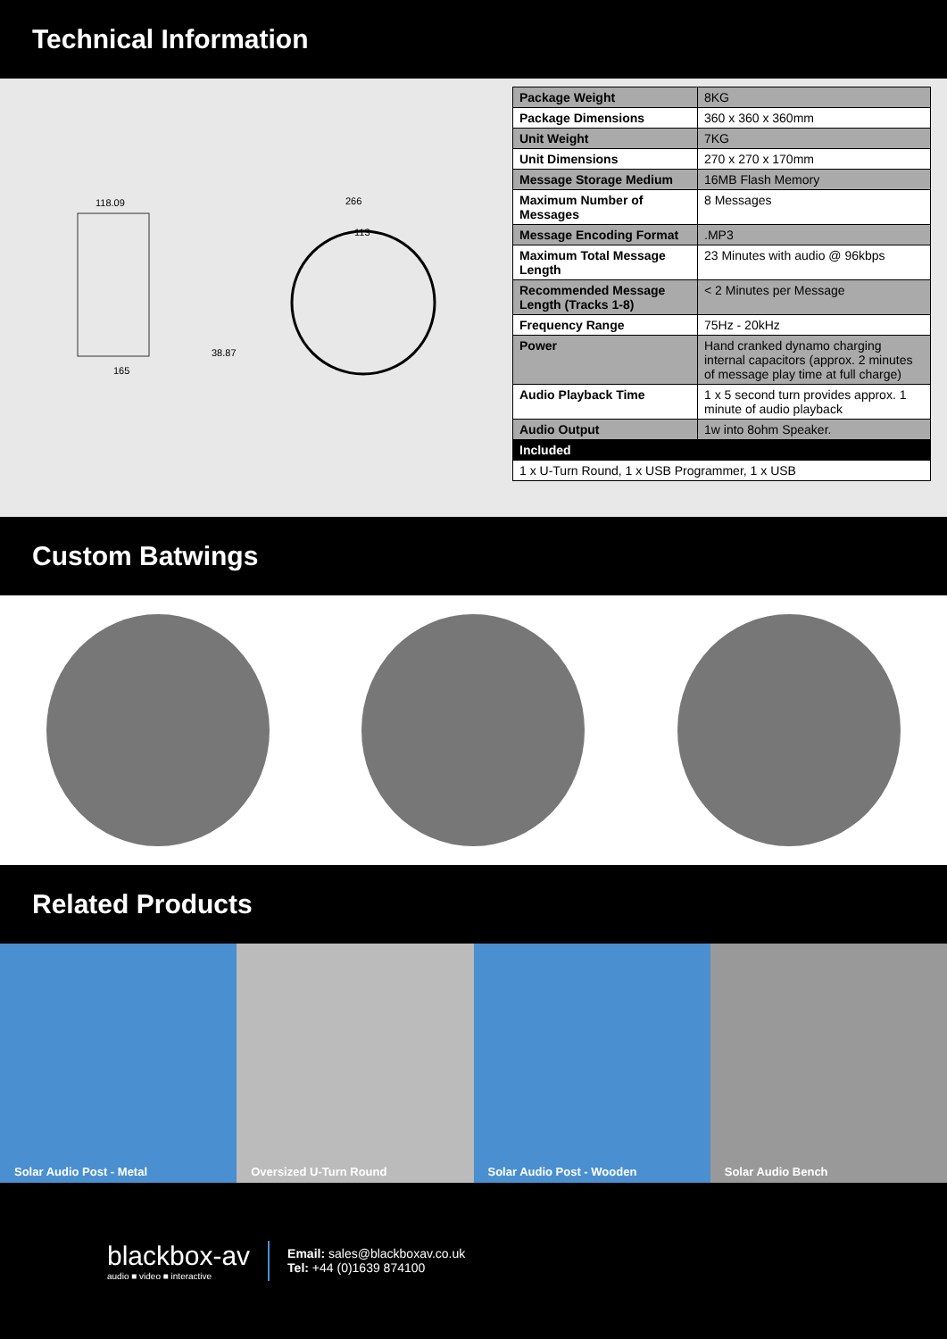Technical Information
118.09
165
266
113
38.87
| Package Weight | 8KG |
| Package Dimensions | 360 x 360 x 360mm |
| Unit Weight | 7KG |
| Unit Dimensions | 270 x 270 x 170mm |
| Message Storage Medium | 16MB Flash Memory |
| Maximum Number of Messages | 8 Messages |
| Message Encoding Format | .MP3 |
| Maximum Total Message Length | 23 Minutes with audio @ 96kbps |
| Recommended Message Length (Tracks 1-8) | < 2 Minutes per Message |
| Frequency Range | 75Hz - 20kHz |
| Power | Hand cranked dynamo charging internal capacitors (approx. 2 minutes of message play time at full charge) |
| Audio Playback Time | 1 x 5 second turn provides approx. 1 minute of audio playback |
| Audio Output | 1w into 8ohm Speaker. |
| Included | |
| 1 x U-Turn Round, 1 x USB Programmer, 1 x USB | |
Custom Batwings
Related Products
Solar Audio Post - Metal Oversized U-Turn Round Solar Audio Post - Wooden Solar Audio Bench
blackbox-av
audio ■ video ■ interactive
Email: sales@blackboxav.co.uk
Tel: +44 (0)1639 874100